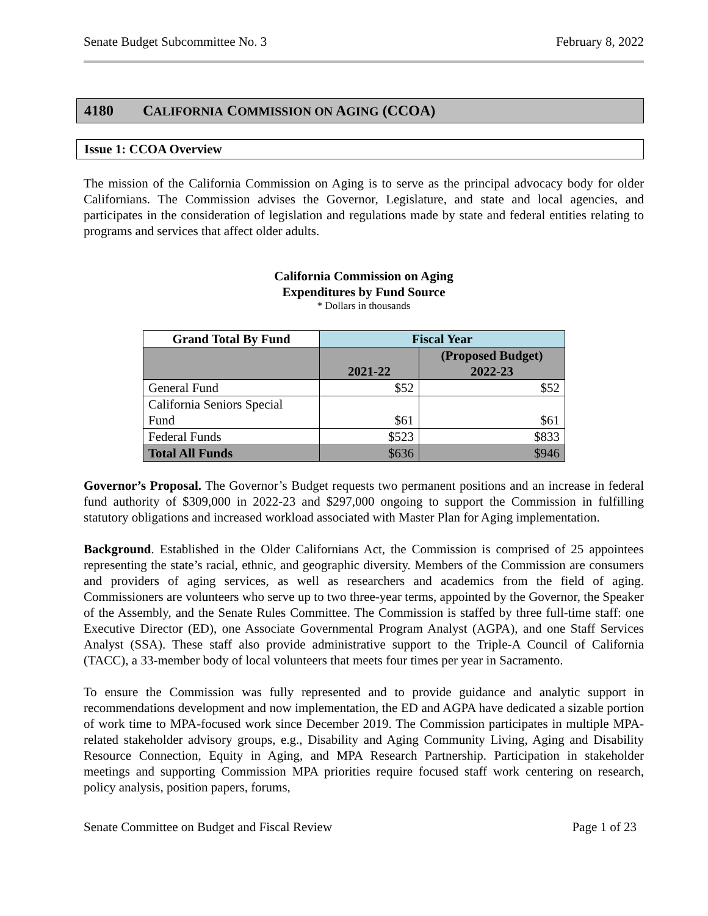Senate Budget Subcommittee No. 3 February 8, 2022
4180 CALIFORNIA COMMISSION ON AGING (CCOA)
Issue 1: CCOA Overview
The mission of the California Commission on Aging is to serve as the principal advocacy body for older Californians. The Commission advises the Governor, Legislature, and state and local agencies, and participates in the consideration of legislation and regulations made by state and federal entities relating to programs and services that affect older adults.
California Commission on Aging
Expenditures by Fund Source
* Dollars in thousands
| Grand Total By Fund | Fiscal Year | |
| --- | --- | --- |
| | 2021-22 | (Proposed Budget) 2022-23 |
| General Fund | $52 | $52 |
| California Seniors Special Fund | $61 | $61 |
| Federal Funds | $523 | $833 |
| Total All Funds | $636 | $946 |
Governor’s Proposal. The Governor’s Budget requests two permanent positions and an increase in federal fund authority of $309,000 in 2022-23 and $297,000 ongoing to support the Commission in fulfilling statutory obligations and increased workload associated with Master Plan for Aging implementation.
Background. Established in the Older Californians Act, the Commission is comprised of 25 appointees representing the state’s racial, ethnic, and geographic diversity. Members of the Commission are consumers and providers of aging services, as well as researchers and academics from the field of aging. Commissioners are volunteers who serve up to two three-year terms, appointed by the Governor, the Speaker of the Assembly, and the Senate Rules Committee. The Commission is staffed by three full-time staff: one Executive Director (ED), one Associate Governmental Program Analyst (AGPA), and one Staff Services Analyst (SSA). These staff also provide administrative support to the Triple-A Council of California (TACC), a 33-member body of local volunteers that meets four times per year in Sacramento.
To ensure the Commission was fully represented and to provide guidance and analytic support in recommendations development and now implementation, the ED and AGPA have dedicated a sizable portion of work time to MPA-focused work since December 2019. The Commission participates in multiple MPA-related stakeholder advisory groups, e.g., Disability and Aging Community Living, Aging and Disability Resource Connection, Equity in Aging, and MPA Research Partnership. Participation in stakeholder meetings and supporting Commission MPA priorities require focused staff work centering on research, policy analysis, position papers, forums,
Senate Committee on Budget and Fiscal Review Page 1 of 23